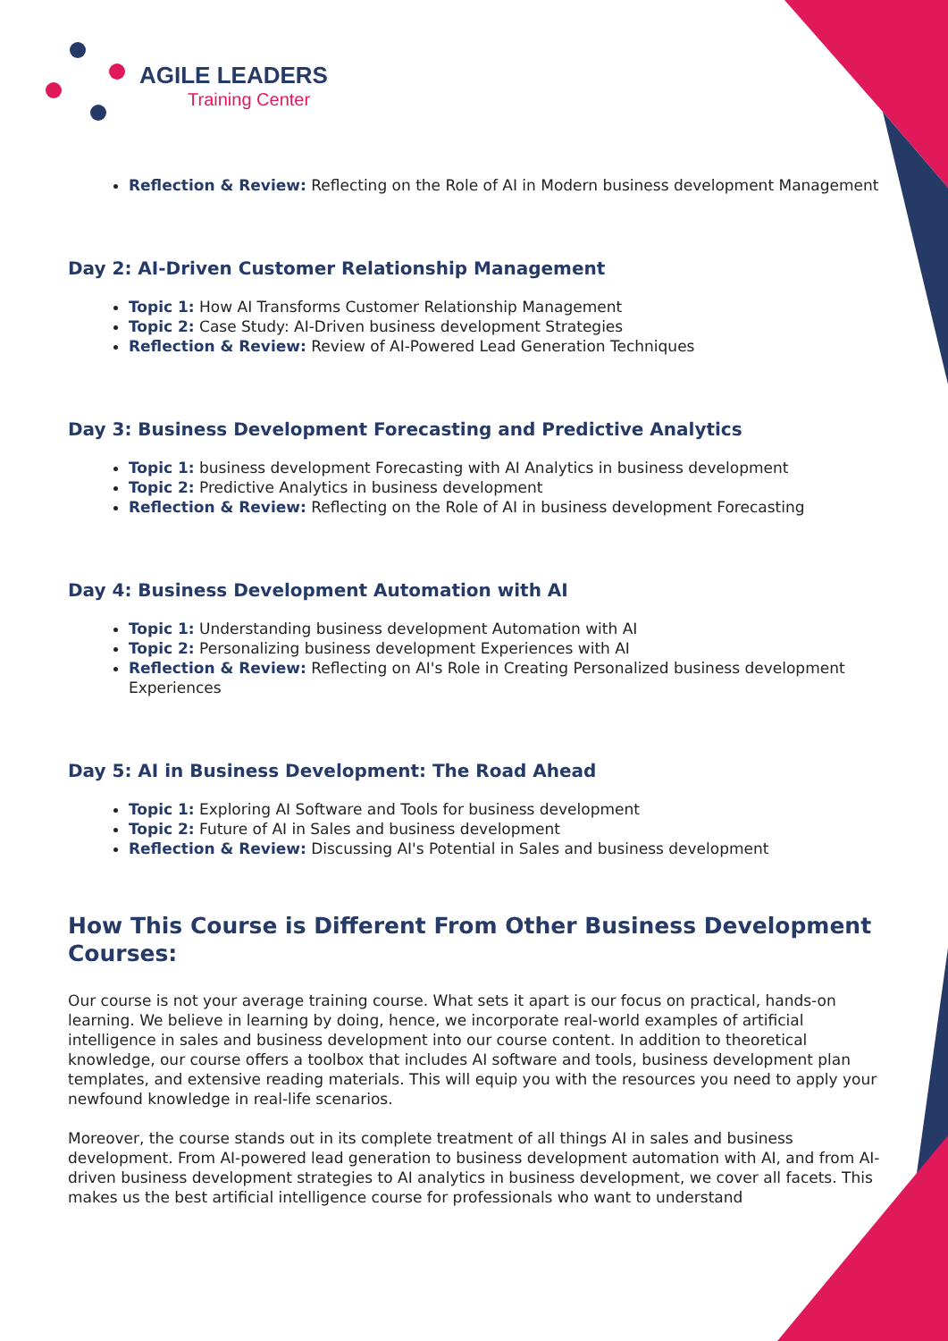AGILE LEADERS
Training Center
Reflection & Review: Reflecting on the Role of AI in Modern business development Management
Day 2: AI-Driven Customer Relationship Management
Topic 1: How AI Transforms Customer Relationship Management
Topic 2: Case Study: AI-Driven business development Strategies
Reflection & Review: Review of AI-Powered Lead Generation Techniques
Day 3: Business Development Forecasting and Predictive Analytics
Topic 1: business development Forecasting with AI Analytics in business development
Topic 2: Predictive Analytics in business development
Reflection & Review: Reflecting on the Role of AI in business development Forecasting
Day 4: Business Development Automation with AI
Topic 1: Understanding business development Automation with AI
Topic 2: Personalizing business development Experiences with AI
Reflection & Review: Reflecting on AI's Role in Creating Personalized business development Experiences
Day 5: AI in Business Development: The Road Ahead
Topic 1: Exploring AI Software and Tools for business development
Topic 2: Future of AI in Sales and business development
Reflection & Review: Discussing AI's Potential in Sales and business development
How This Course is Different From Other Business Development Courses:
Our course is not your average training course. What sets it apart is our focus on practical, hands-on learning. We believe in learning by doing, hence, we incorporate real-world examples of artificial intelligence in sales and business development into our course content. In addition to theoretical knowledge, our course offers a toolbox that includes AI software and tools, business development plan templates, and extensive reading materials. This will equip you with the resources you need to apply your newfound knowledge in real-life scenarios.
Moreover, the course stands out in its complete treatment of all things AI in sales and business development. From AI-powered lead generation to business development automation with AI, and from AI-driven business development strategies to AI analytics in business development, we cover all facets. This makes us the best artificial intelligence course for professionals who want to understand